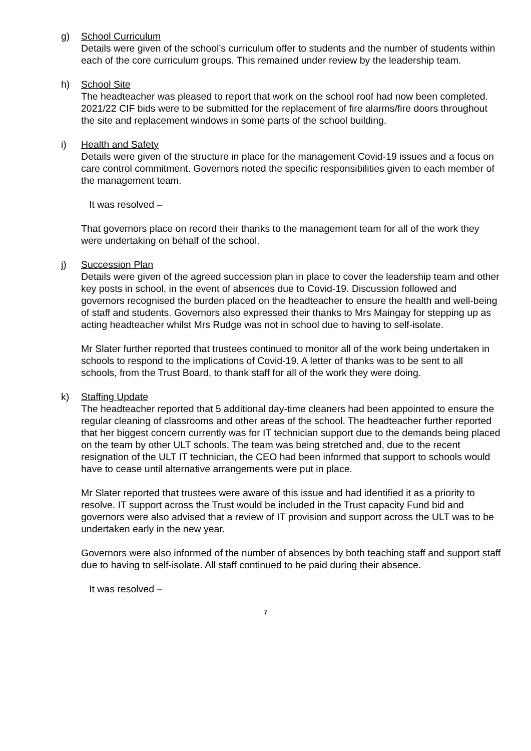g) School Curriculum
Details were given of the school’s curriculum offer to students and the number of students within each of the core curriculum groups. This remained under review by the leadership team.
h) School Site
The headteacher was pleased to report that work on the school roof had now been completed. 2021/22 CIF bids were to be submitted for the replacement of fire alarms/fire doors throughout the site and replacement windows in some parts of the school building.
i) Health and Safety
Details were given of the structure in place for the management Covid-19 issues and a focus on care control commitment. Governors noted the specific responsibilities given to each member of the management team.
It was resolved –
That governors place on record their thanks to the management team for all of the work they were undertaking on behalf of the school.
j) Succession Plan
Details were given of the agreed succession plan in place to cover the leadership team and other key posts in school, in the event of absences due to Covid-19. Discussion followed and governors recognised the burden placed on the headteacher to ensure the health and well-being of staff and students. Governors also expressed their thanks to Mrs Maingay for stepping up as acting headteacher whilst Mrs Rudge was not in school due to having to self-isolate.
Mr Slater further reported that trustees continued to monitor all of the work being undertaken in schools to respond to the implications of Covid-19. A letter of thanks was to be sent to all schools, from the Trust Board, to thank staff for all of the work they were doing.
k) Staffing Update
The headteacher reported that 5 additional day-time cleaners had been appointed to ensure the regular cleaning of classrooms and other areas of the school. The headteacher further reported that her biggest concern currently was for IT technician support due to the demands being placed on the team by other ULT schools. The team was being stretched and, due to the recent resignation of the ULT IT technician, the CEO had been informed that support to schools would have to cease until alternative arrangements were put in place.
Mr Slater reported that trustees were aware of this issue and had identified it as a priority to resolve. IT support across the Trust would be included in the Trust capacity Fund bid and governors were also advised that a review of IT provision and support across the ULT was to be undertaken early in the new year.
Governors were also informed of the number of absences by both teaching staff and support staff due to having to self-isolate. All staff continued to be paid during their absence.
It was resolved –
7